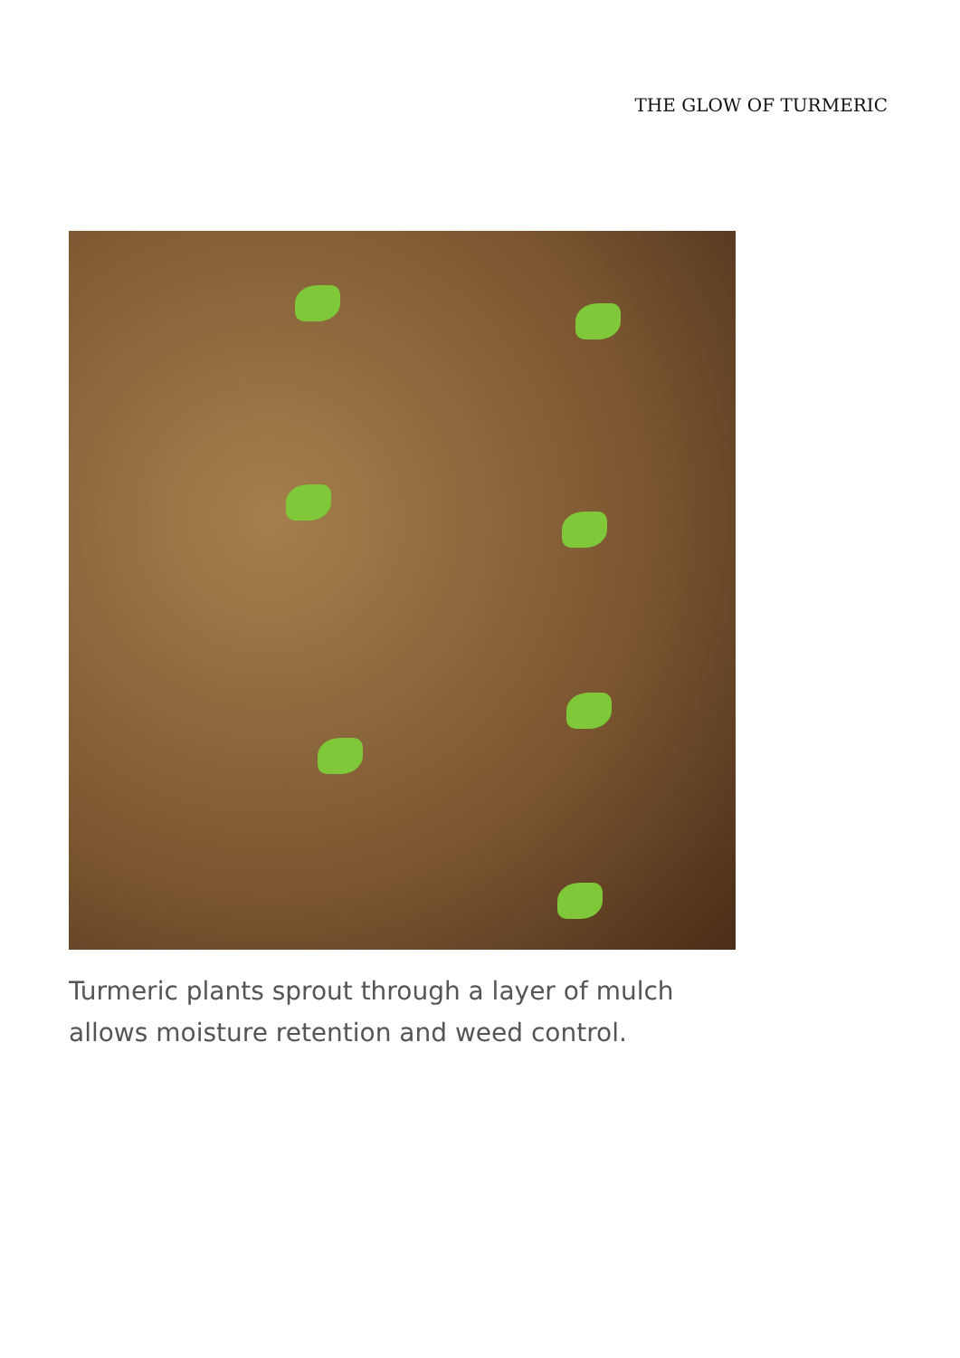THE GLOW OF TURMERIC
Turmeric plants sprout through a layer of mulch allows moisture retention and weed control.